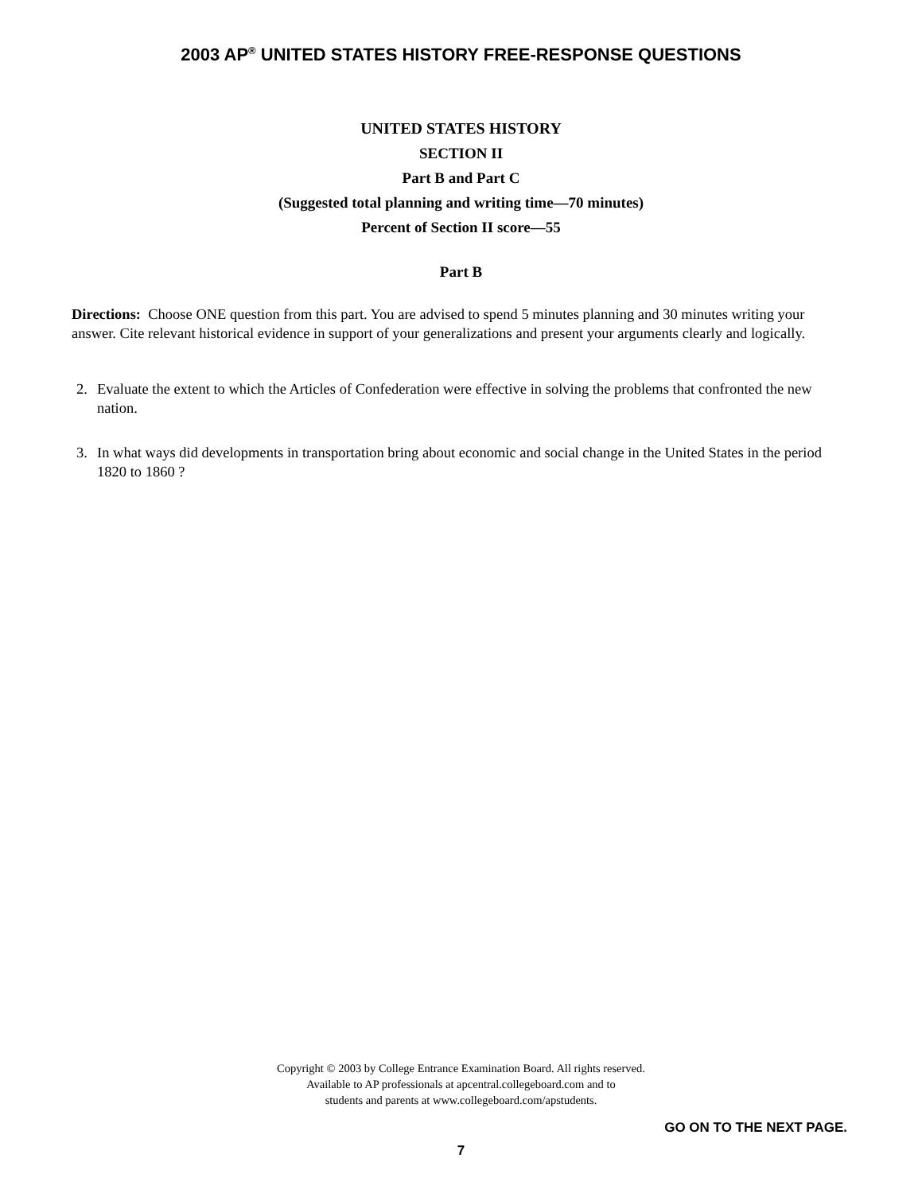2003 AP<sup>®</sup> UNITED STATES HISTORY FREE-RESPONSE QUESTIONS
UNITED STATES HISTORY
SECTION II
Part B and Part C
(Suggested total planning and writing time—70 minutes)
Percent of Section II score—55
Part B
Directions: Choose ONE question from this part. You are advised to spend 5 minutes planning and 30 minutes writing your answer. Cite relevant historical evidence in support of your generalizations and present your arguments clearly and logically.
2. Evaluate the extent to which the Articles of Confederation were effective in solving the problems that confronted the new nation.
3. In what ways did developments in transportation bring about economic and social change in the United States in the period 1820 to 1860 ?
Copyright © 2003 by College Entrance Examination Board. All rights reserved.
Available to AP professionals at apcentral.collegeboard.com and to
students and parents at www.collegeboard.com/apstudents.
GO ON TO THE NEXT PAGE.
7